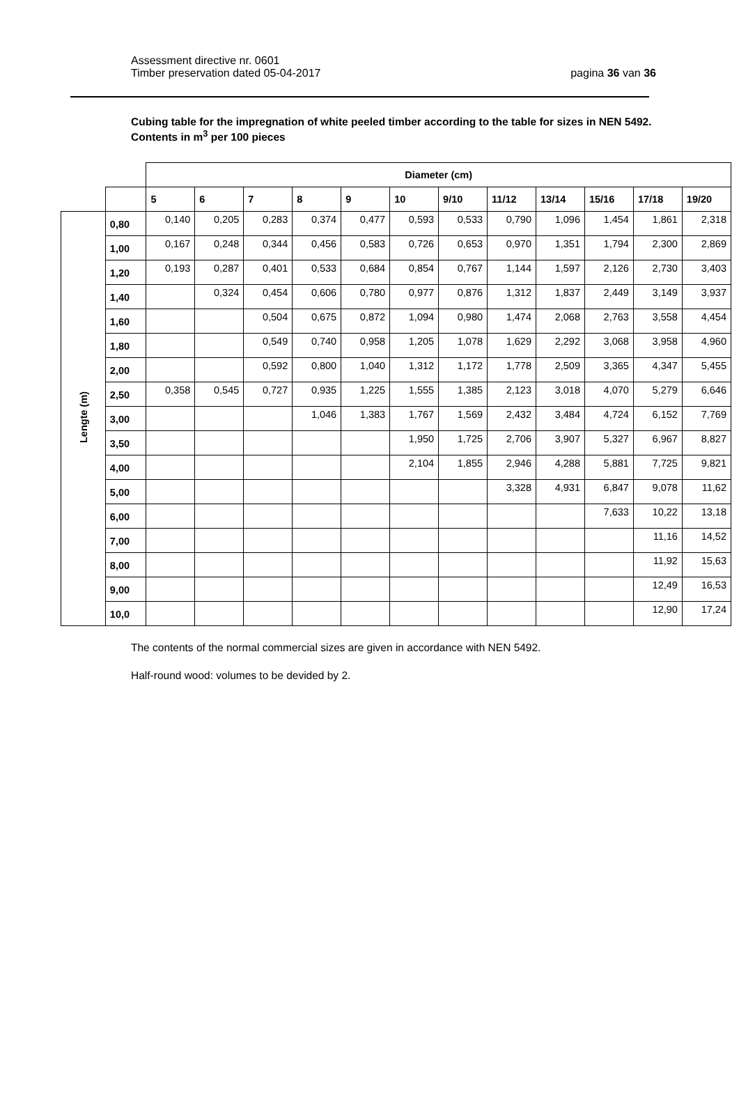Assessment directive nr. 0601
Timber preservation dated 05-04-2017
pagina 36 van 36
Cubing table for the impregnation of white peeled timber according to the table for sizes in NEN 5492.
Contents in m<sup>3</sup> per 100 pieces
| | | Diameter (cm) | | | | | | | | | | | |
| | | 5 | 6 | 7 | 8 | 9 | 10 | 9/10 | 11/12 | 13/14 | 15/16 | 17/18 | 19/20 |
| Lengte (m) | 0,80 | 0,140 | 0,205 | 0,283 | 0,374 | 0,477 | 0,593 | 0,533 | 0,790 | 1,096 | 1,454 | 1,861 | 2,318 |
| | 1,00 | 0,167 | 0,248 | 0,344 | 0,456 | 0,583 | 0,726 | 0,653 | 0,970 | 1,351 | 1,794 | 2,300 | 2,869 |
| | 1,20 | 0,193 | 0,287 | 0,401 | 0,533 | 0,684 | 0,854 | 0,767 | 1,144 | 1,597 | 2,126 | 2,730 | 3,403 |
| | 1,40 | | 0,324 | 0,454 | 0,606 | 0,780 | 0,977 | 0,876 | 1,312 | 1,837 | 2,449 | 3,149 | 3,937 |
| | 1,60 | | | 0,504 | 0,675 | 0,872 | 1,094 | 0,980 | 1,474 | 2,068 | 2,763 | 3,558 | 4,454 |
| | 1,80 | | | 0,549 | 0,740 | 0,958 | 1,205 | 1,078 | 1,629 | 2,292 | 3,068 | 3,958 | 4,960 |
| | 2,00 | | | 0,592 | 0,800 | 1,040 | 1,312 | 1,172 | 1,778 | 2,509 | 3,365 | 4,347 | 5,455 |
| | 2,50 | 0,358 | 0,545 | 0,727 | 0,935 | 1,225 | 1,555 | 1,385 | 2,123 | 3,018 | 4,070 | 5,279 | 6,646 |
| | 3,00 | | | | 1,046 | 1,383 | 1,767 | 1,569 | 2,432 | 3,484 | 4,724 | 6,152 | 7,769 |
| | 3,50 | | | | | | 1,950 | 1,725 | 2,706 | 3,907 | 5,327 | 6,967 | 8,827 |
| | 4,00 | | | | | | 2,104 | 1,855 | 2,946 | 4,288 | 5,881 | 7,725 | 9,821 |
| | 5,00 | | | | | | | | 3,328 | 4,931 | 6,847 | 9,078 | 11,62 |
| | 6,00 | | | | | | | | | | 7,633 | 10,22 | 13,18 |
| | 7,00 | | | | | | | | | | | 11,16 | 14,52 |
| | 8,00 | | | | | | | | | | | 11,92 | 15,63 |
| | 9,00 | | | | | | | | | | | 12,49 | 16,53 |
| | 10,0 | | | | | | | | | | | 12,90 | 17,24 |
The contents of the normal commercial sizes are given in accordance with NEN 5492.
Half-round wood: volumes to be devided by 2.